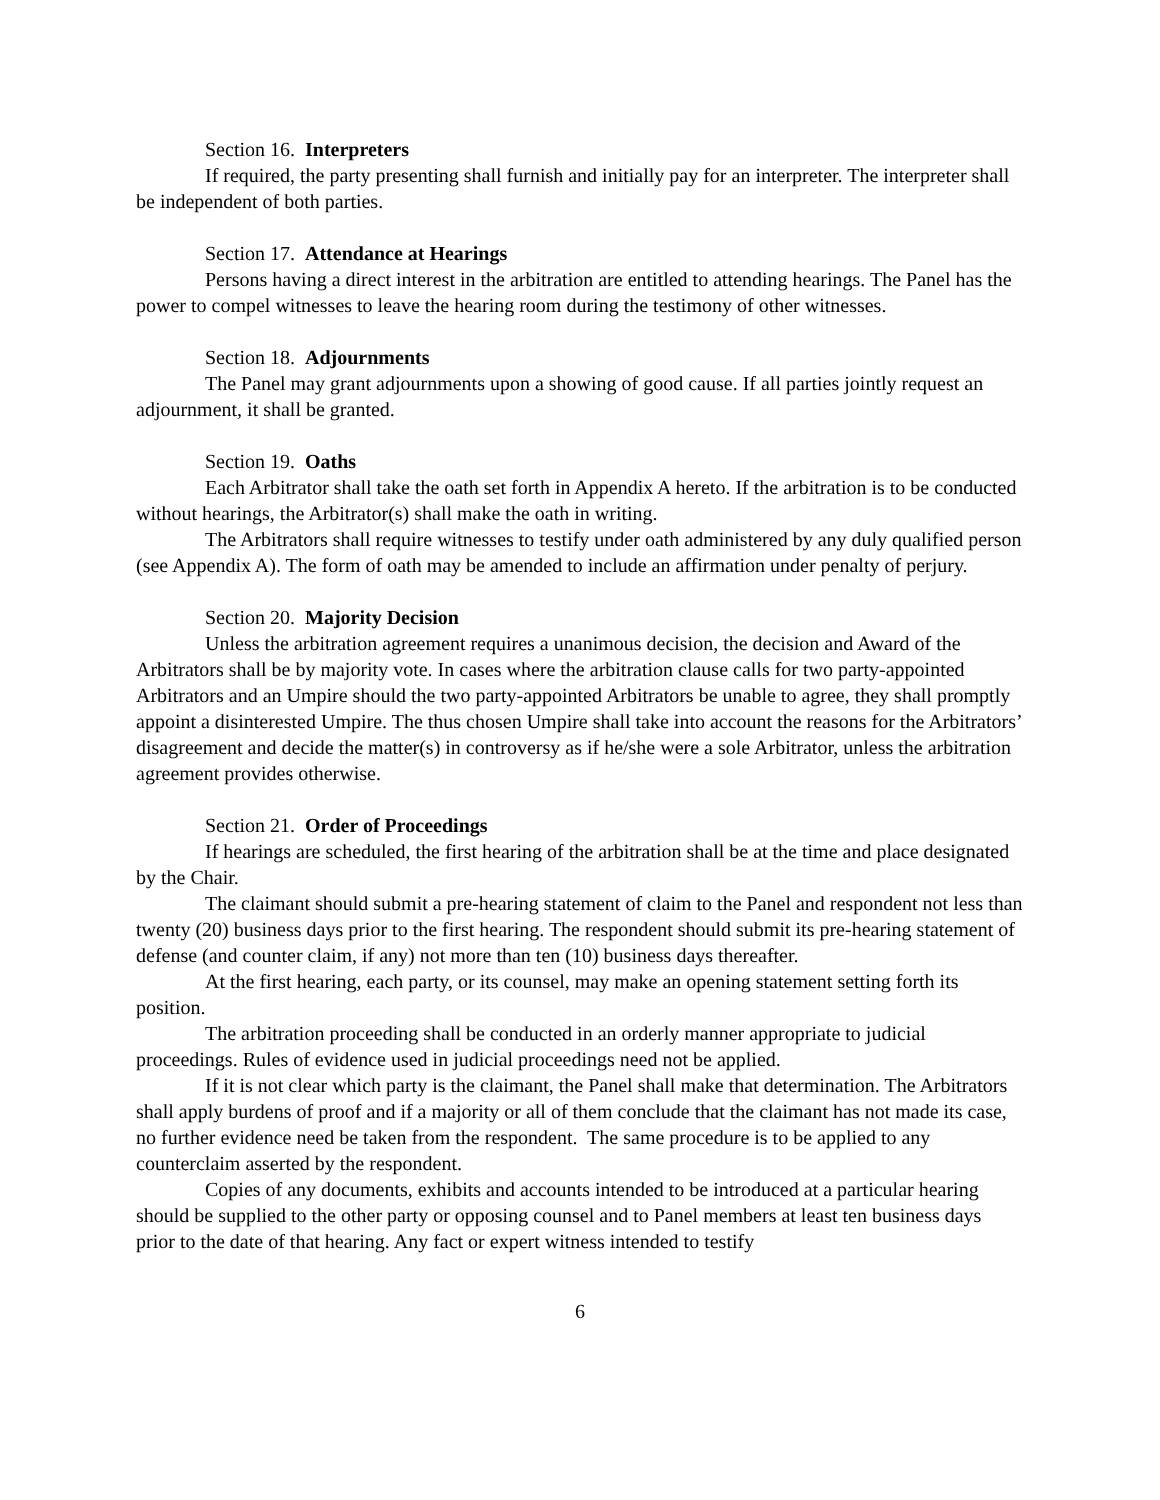Section 16. Interpreters
If required, the party presenting shall furnish and initially pay for an interpreter. The interpreter shall be independent of both parties.
Section 17. Attendance at Hearings
Persons having a direct interest in the arbitration are entitled to attending hearings. The Panel has the power to compel witnesses to leave the hearing room during the testimony of other witnesses.
Section 18. Adjournments
The Panel may grant adjournments upon a showing of good cause. If all parties jointly request an adjournment, it shall be granted.
Section 19. Oaths
Each Arbitrator shall take the oath set forth in Appendix A hereto. If the arbitration is to be conducted without hearings, the Arbitrator(s) shall make the oath in writing.
The Arbitrators shall require witnesses to testify under oath administered by any duly qualified person (see Appendix A). The form of oath may be amended to include an affirmation under penalty of perjury.
Section 20. Majority Decision
Unless the arbitration agreement requires a unanimous decision, the decision and Award of the Arbitrators shall be by majority vote. In cases where the arbitration clause calls for two party-appointed Arbitrators and an Umpire should the two party-appointed Arbitrators be unable to agree, they shall promptly appoint a disinterested Umpire. The thus chosen Umpire shall take into account the reasons for the Arbitrators’ disagreement and decide the matter(s) in controversy as if he/she were a sole Arbitrator, unless the arbitration agreement provides otherwise.
Section 21. Order of Proceedings
If hearings are scheduled, the first hearing of the arbitration shall be at the time and place designated by the Chair.
The claimant should submit a pre-hearing statement of claim to the Panel and respondent not less than twenty (20) business days prior to the first hearing. The respondent should submit its pre-hearing statement of defense (and counter claim, if any) not more than ten (10) business days thereafter.
At the first hearing, each party, or its counsel, may make an opening statement setting forth its position.
The arbitration proceeding shall be conducted in an orderly manner appropriate to judicial proceedings. Rules of evidence used in judicial proceedings need not be applied.
If it is not clear which party is the claimant, the Panel shall make that determination. The Arbitrators shall apply burdens of proof and if a majority or all of them conclude that the claimant has not made its case, no further evidence need be taken from the respondent. The same procedure is to be applied to any counterclaim asserted by the respondent.
Copies of any documents, exhibits and accounts intended to be introduced at a particular hearing should be supplied to the other party or opposing counsel and to Panel members at least ten business days prior to the date of that hearing. Any fact or expert witness intended to testify
6